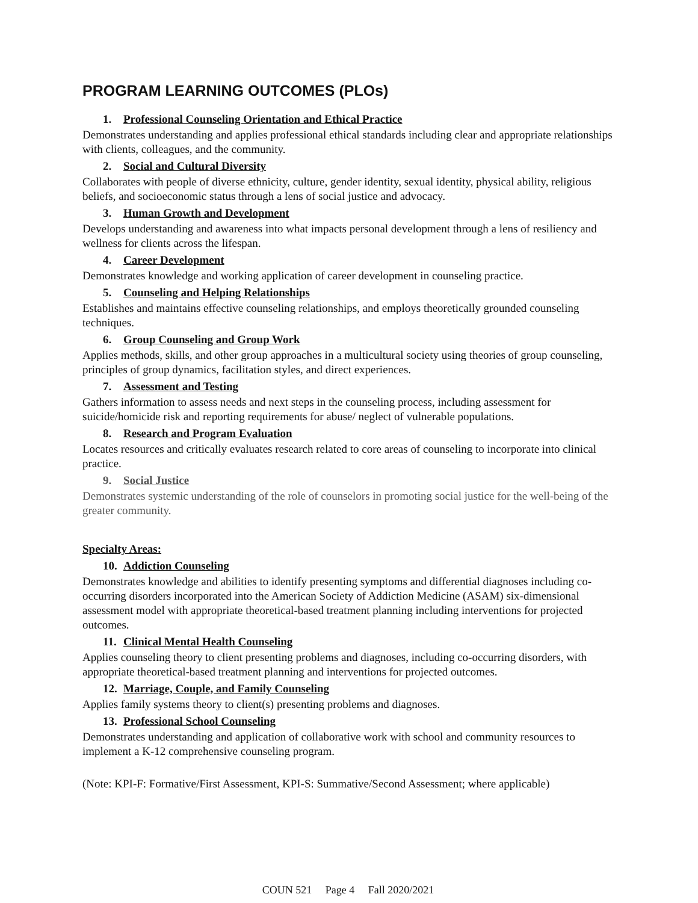PROGRAM LEARNING OUTCOMES (PLOs)
1. Professional Counseling Orientation and Ethical Practice
Demonstrates understanding and applies professional ethical standards including clear and appropriate relationships with clients, colleagues, and the community.
2. Social and Cultural Diversity
Collaborates with people of diverse ethnicity, culture, gender identity, sexual identity, physical ability, religious beliefs, and socioeconomic status through a lens of social justice and advocacy.
3. Human Growth and Development
Develops understanding and awareness into what impacts personal development through a lens of resiliency and wellness for clients across the lifespan.
4. Career Development
Demonstrates knowledge and working application of career development in counseling practice.
5. Counseling and Helping Relationships
Establishes and maintains effective counseling relationships, and employs theoretically grounded counseling techniques.
6. Group Counseling and Group Work
Applies methods, skills, and other group approaches in a multicultural society using theories of group counseling, principles of group dynamics, facilitation styles, and direct experiences.
7. Assessment and Testing
Gathers information to assess needs and next steps in the counseling process, including assessment for suicide/homicide risk and reporting requirements for abuse/ neglect of vulnerable populations.
8. Research and Program Evaluation
Locates resources and critically evaluates research related to core areas of counseling to incorporate into clinical practice.
9. Social Justice
Demonstrates systemic understanding of the role of counselors in promoting social justice for the well-being of the greater community.
Specialty Areas:
10. Addiction Counseling
Demonstrates knowledge and abilities to identify presenting symptoms and differential diagnoses including co-occurring disorders incorporated into the American Society of Addiction Medicine (ASAM) six-dimensional assessment model with appropriate theoretical-based treatment planning including interventions for projected outcomes.
11. Clinical Mental Health Counseling
Applies counseling theory to client presenting problems and diagnoses, including co-occurring disorders, with appropriate theoretical-based treatment planning and interventions for projected outcomes.
12. Marriage, Couple, and Family Counseling
Applies family systems theory to client(s) presenting problems and diagnoses.
13. Professional School Counseling
Demonstrates understanding and application of collaborative work with school and community resources to implement a K-12 comprehensive counseling program.
(Note: KPI-F: Formative/First Assessment, KPI-S: Summative/Second Assessment; where applicable)
COUN 521 Page 4 Fall 2020/2021